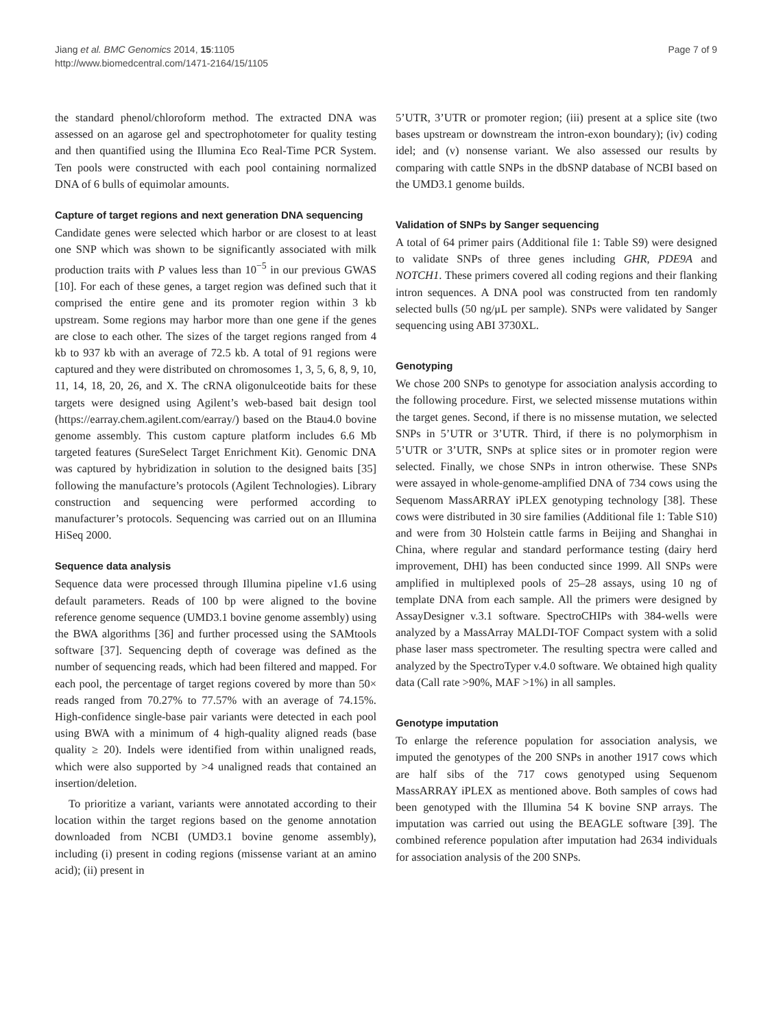Jiang et al. BMC Genomics 2014, 15:1105
http://www.biomedcentral.com/1471-2164/15/1105
Page 7 of 9
the standard phenol/chloroform method. The extracted DNA was assessed on an agarose gel and spectrophotometer for quality testing and then quantified using the Illumina Eco Real-Time PCR System. Ten pools were constructed with each pool containing normalized DNA of 6 bulls of equimolar amounts.
Capture of target regions and next generation DNA sequencing
Candidate genes were selected which harbor or are closest to at least one SNP which was shown to be significantly associated with milk production traits with P values less than 10<sup>−5</sup> in our previous GWAS [10]. For each of these genes, a target region was defined such that it comprised the entire gene and its promoter region within 3 kb upstream. Some regions may harbor more than one gene if the genes are close to each other. The sizes of the target regions ranged from 4 kb to 937 kb with an average of 72.5 kb. A total of 91 regions were captured and they were distributed on chromosomes 1, 3, 5, 6, 8, 9, 10, 11, 14, 18, 20, 26, and X. The cRNA oligonulceotide baits for these targets were designed using Agilent’s web-based bait design tool (https://earray.chem.agilent.com/earray/) based on the Btau4.0 bovine genome assembly. This custom capture platform includes 6.6 Mb targeted features (SureSelect Target Enrichment Kit). Genomic DNA was captured by hybridization in solution to the designed baits [35] following the manufacture’s protocols (Agilent Technologies). Library construction and sequencing were performed according to manufacturer’s protocols. Sequencing was carried out on an Illumina HiSeq 2000.
Sequence data analysis
Sequence data were processed through Illumina pipeline v1.6 using default parameters. Reads of 100 bp were aligned to the bovine reference genome sequence (UMD3.1 bovine genome assembly) using the BWA algorithms [36] and further processed using the SAMtools software [37]. Sequencing depth of coverage was defined as the number of sequencing reads, which had been filtered and mapped. For each pool, the percentage of target regions covered by more than 50× reads ranged from 70.27% to 77.57% with an average of 74.15%. High-confidence single-base pair variants were detected in each pool using BWA with a minimum of 4 high-quality aligned reads (base quality ≥ 20). Indels were identified from within unaligned reads, which were also supported by >4 unaligned reads that contained an insertion/deletion.
To prioritize a variant, variants were annotated according to their location within the target regions based on the genome annotation downloaded from NCBI (UMD3.1 bovine genome assembly), including (i) present in coding regions (missense variant at an amino acid); (ii) present in
5’UTR, 3’UTR or promoter region; (iii) present at a splice site (two bases upstream or downstream the intron-exon boundary); (iv) coding idel; and (v) nonsense variant. We also assessed our results by comparing with cattle SNPs in the dbSNP database of NCBI based on the UMD3.1 genome builds.
Validation of SNPs by Sanger sequencing
A total of 64 primer pairs (Additional file 1: Table S9) were designed to validate SNPs of three genes including GHR, PDE9A and NOTCH1. These primers covered all coding regions and their flanking intron sequences. A DNA pool was constructed from ten randomly selected bulls (50 ng/μL per sample). SNPs were validated by Sanger sequencing using ABI 3730XL.
Genotyping
We chose 200 SNPs to genotype for association analysis according to the following procedure. First, we selected missense mutations within the target genes. Second, if there is no missense mutation, we selected SNPs in 5’UTR or 3’UTR. Third, if there is no polymorphism in 5’UTR or 3’UTR, SNPs at splice sites or in promoter region were selected. Finally, we chose SNPs in intron otherwise. These SNPs were assayed in whole-genome-amplified DNA of 734 cows using the Sequenom MassARRAY iPLEX genotyping technology [38]. These cows were distributed in 30 sire families (Additional file 1: Table S10) and were from 30 Holstein cattle farms in Beijing and Shanghai in China, where regular and standard performance testing (dairy herd improvement, DHI) has been conducted since 1999. All SNPs were amplified in multiplexed pools of 25–28 assays, using 10 ng of template DNA from each sample. All the primers were designed by AssayDesigner v.3.1 software. SpectroCHIPs with 384-wells were analyzed by a MassArray MALDI-TOF Compact system with a solid phase laser mass spectrometer. The resulting spectra were called and analyzed by the SpectroTyper v.4.0 software. We obtained high quality data (Call rate >90%, MAF >1%) in all samples.
Genotype imputation
To enlarge the reference population for association analysis, we imputed the genotypes of the 200 SNPs in another 1917 cows which are half sibs of the 717 cows genotyped using Sequenom MassARRAY iPLEX as mentioned above. Both samples of cows had been genotyped with the Illumina 54 K bovine SNP arrays. The imputation was carried out using the BEAGLE software [39]. The combined reference population after imputation had 2634 individuals for association analysis of the 200 SNPs.